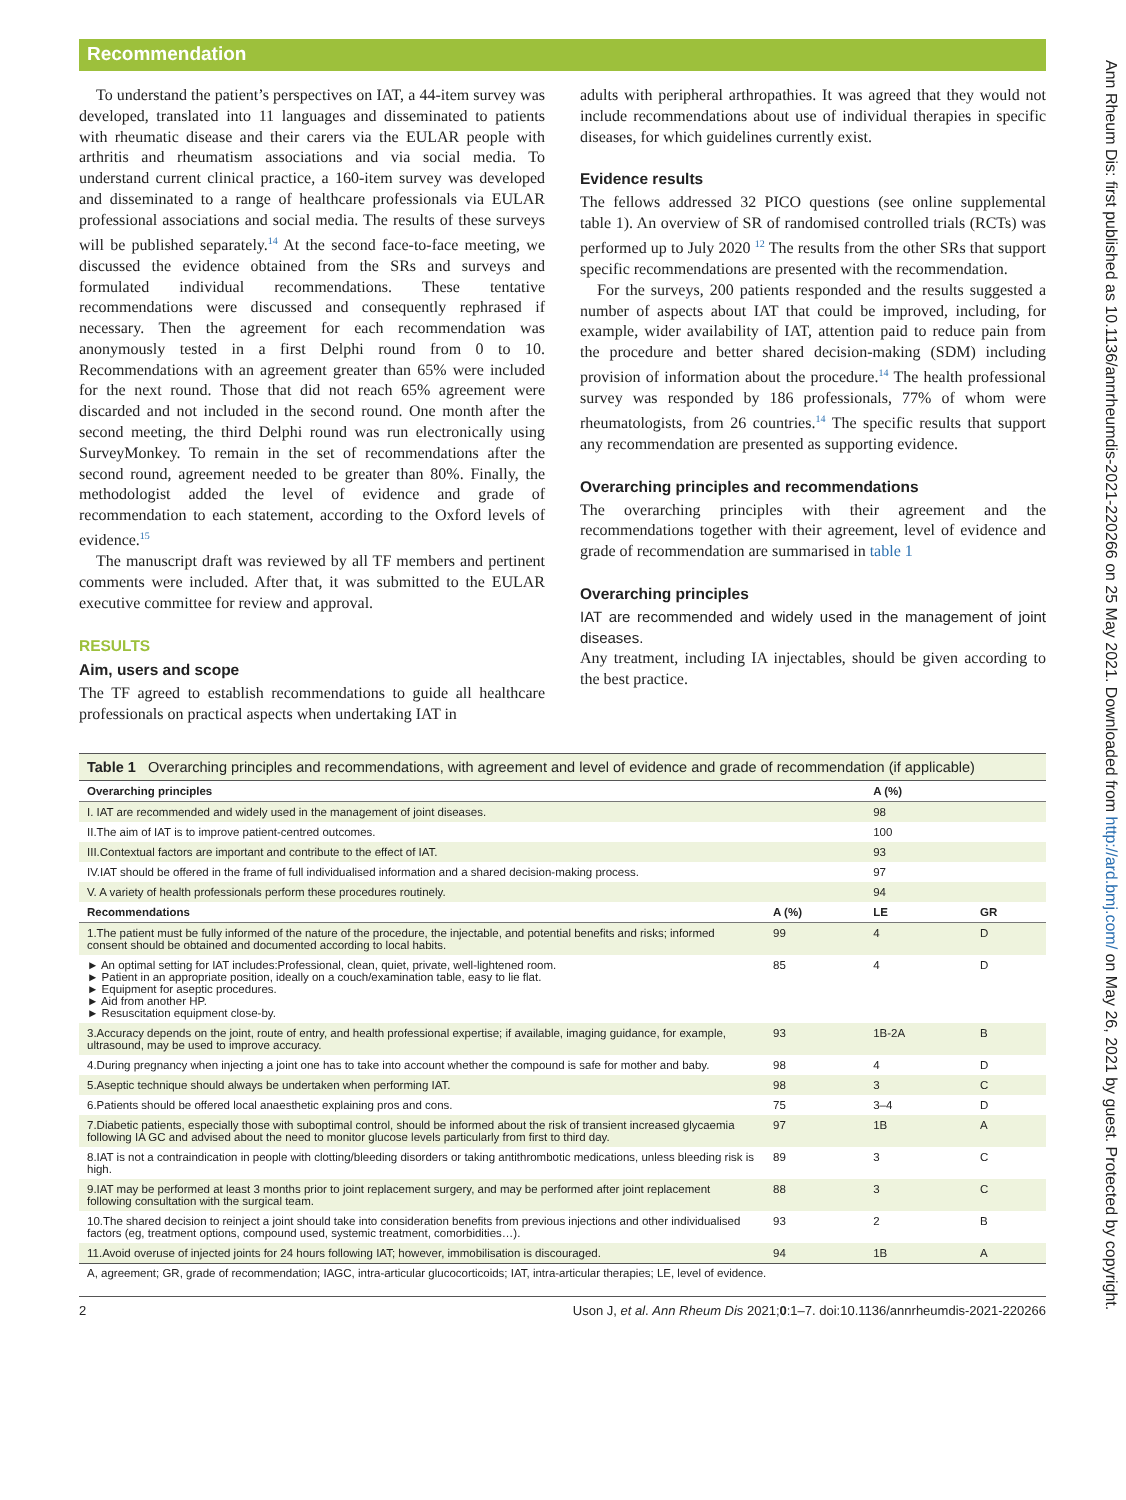Recommendation
To understand the patient’s perspectives on IAT, a 44-item survey was developed, translated into 11 languages and disseminated to patients with rheumatic disease and their carers via the EULAR people with arthritis and rheumatism associations and via social media. To understand current clinical practice, a 160-item survey was developed and disseminated to a range of healthcare professionals via EULAR professional associations and social media. The results of these surveys will be published separately.<sup>14</sup> At the second face-to-face meeting, we discussed the evidence obtained from the SRs and surveys and formulated individual recommendations. These tentative recommendations were discussed and consequently rephrased if necessary. Then the agreement for each recommendation was anonymously tested in a first Delphi round from 0 to 10. Recommendations with an agreement greater than 65% were included for the next round. Those that did not reach 65% agreement were discarded and not included in the second round. One month after the second meeting, the third Delphi round was run electronically using SurveyMonkey. To remain in the set of recommendations after the second round, agreement needed to be greater than 80%. Finally, the methodologist added the level of evidence and grade of recommendation to each statement, according to the Oxford levels of evidence.<sup>15</sup>
The manuscript draft was reviewed by all TF members and pertinent comments were included. After that, it was submitted to the EULAR executive committee for review and approval.
RESULTS
Aim, users and scope
The TF agreed to establish recommendations to guide all healthcare professionals on practical aspects when undertaking IAT in
adults with peripheral arthropathies. It was agreed that they would not include recommendations about use of individual therapies in specific diseases, for which guidelines currently exist.
Evidence results
The fellows addressed 32 PICO questions (see online supplemental table 1). An overview of SR of randomised controlled trials (RCTs) was performed up to July 2020 <sup>12</sup> The results from the other SRs that support specific recommendations are presented with the recommendation.
For the surveys, 200 patients responded and the results suggested a number of aspects about IAT that could be improved, including, for example, wider availability of IAT, attention paid to reduce pain from the procedure and better shared decision-making (SDM) including provision of information about the procedure.<sup>14</sup> The health professional survey was responded by 186 professionals, 77% of whom were rheumatologists, from 26 countries.<sup>14</sup> The specific results that support any recommendation are presented as supporting evidence.
Overarching principles and recommendations
The overarching principles with their agreement and the recommendations together with their agreement, level of evidence and grade of recommendation are summarised in table 1
Overarching principles
IAT are recommended and widely used in the management of joint diseases.
Any treatment, including IA injectables, should be given according to the best practice.
Table 1 Overarching principles and recommendations, with agreement and level of evidence and grade of recommendation (if applicable)
| Overarching principles | | A (%) | |
| --- | --- | --- | --- |
| I. IAT are recommended and widely used in the management of joint diseases. | | 98 | |
| II.The aim of IAT is to improve patient-centred outcomes. | | 100 | |
| III.Contextual factors are important and contribute to the effect of IAT. | | 93 | |
| IV.IAT should be offered in the frame of full individualised information and a shared decision-making process. | | 97 | |
| V. A variety of health professionals perform these procedures routinely. | | 94 | |
| Recommendations | A (%) | LE | GR |
| 1.The patient must be fully informed of the nature of the procedure, the injectable, and potential benefits and risks; informed consent should be obtained and documented according to local habits. | 99 | 4 | D |
| ► An optimal setting for IAT includes:Professional, clean, quiet, private, well-lightened room. ► Patient in an appropriate position, ideally on a couch/examination table, easy to lie flat. ► Equipment for aseptic procedures. ► Aid from another HP. ► Resuscitation equipment close-by. | 85 | 4 | D |
| 3.Accuracy depends on the joint, route of entry, and health professional expertise; if available, imaging guidance, for example, ultrasound, may be used to improve accuracy. | 93 | 1B-2A | B |
| 4.During pregnancy when injecting a joint one has to take into account whether the compound is safe for mother and baby. | 98 | 4 | D |
| 5.Aseptic technique should always be undertaken when performing IAT. | 98 | 3 | C |
| 6.Patients should be offered local anaesthetic explaining pros and cons. | 75 | 3–4 | D |
| 7.Diabetic patients, especially those with suboptimal control, should be informed about the risk of transient increased glycaemia following IA GC and advised about the need to monitor glucose levels particularly from first to third day. | 97 | 1B | A |
| 8.IAT is not a contraindication in people with clotting/bleeding disorders or taking antithrombotic medications, unless bleeding risk is high. | 89 | 3 | C |
| 9.IAT may be performed at least 3 months prior to joint replacement surgery, and may be performed after joint replacement following consultation with the surgical team. | 88 | 3 | C |
| 10.The shared decision to reinject a joint should take into consideration benefits from previous injections and other individualised factors (eg, treatment options, compound used, systemic treatment, comorbidities…). | 93 | 2 | B |
| 11.Avoid overuse of injected joints for 24 hours following IAT; however, immobilisation is discouraged. | 94 | 1B | A |
A, agreement; GR, grade of recommendation; IAGC, intra-articular glucocorticoids; IAT, intra-articular therapies; LE, level of evidence.
2 Uson J, et al. Ann Rheum Dis 2021;0:1–7. doi:10.1136/annrheumdis-2021-220266
Ann Rheum Dis: first published as 10.1136/annrheumdis-2021-220266 on 25 May 2021. Downloaded from http://ard.bmj.com/ on May 26, 2021 by guest. Protected by copyright.